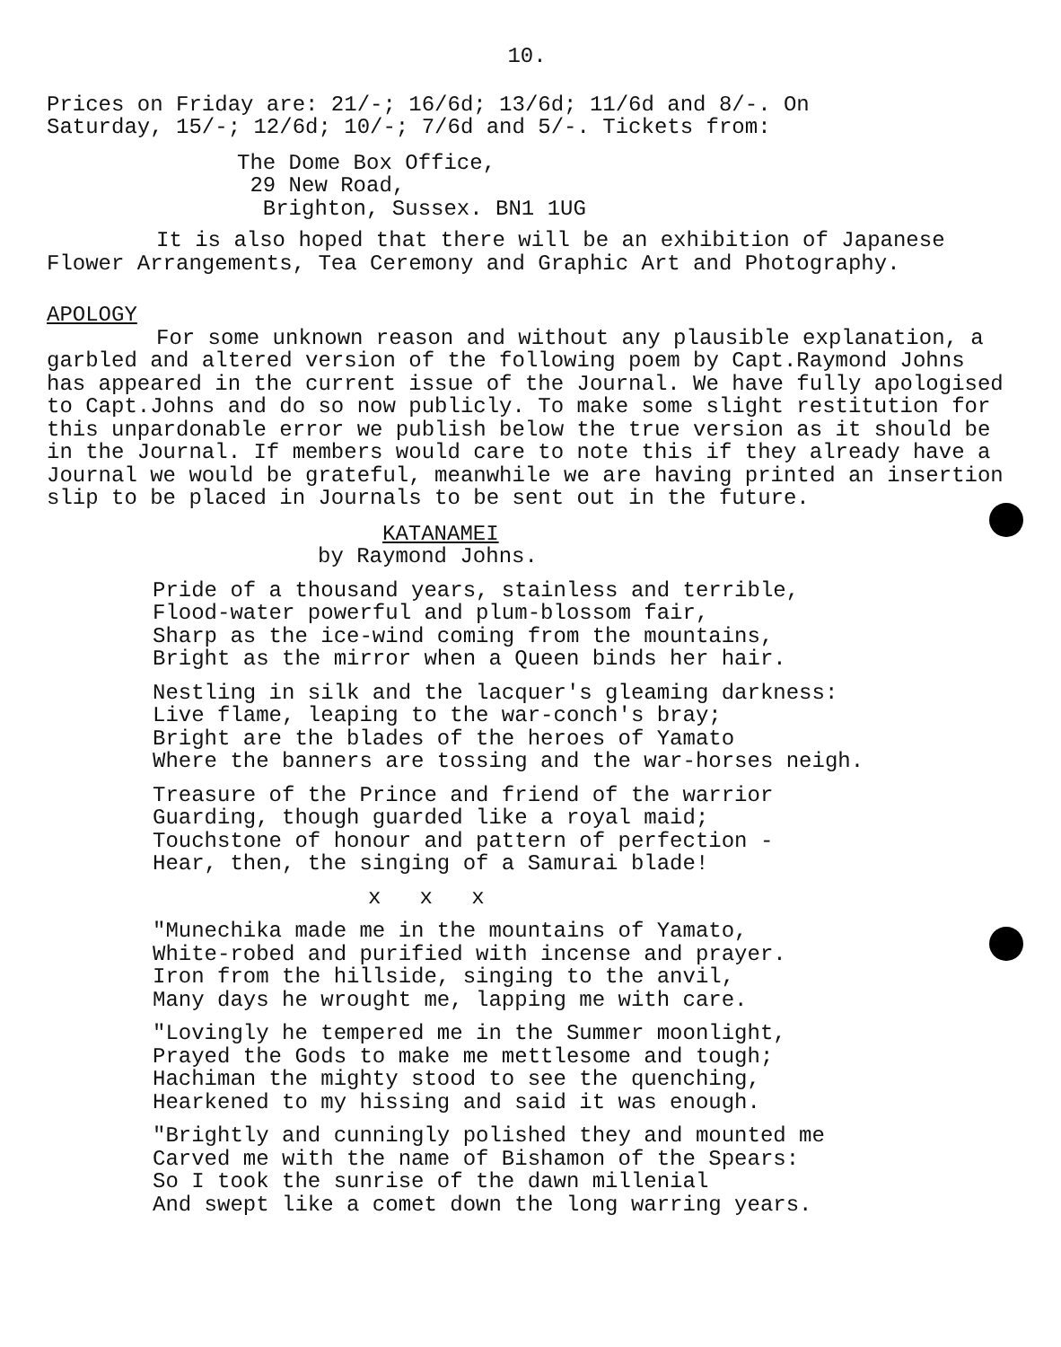10.
Prices on Friday are: 21/-; 16/6d; 13/6d; 11/6d and 8/-. On
Saturday, 15/-; 12/6d; 10/-; 7/6d and 5/-. Tickets from:
The Dome Box Office,
29 New Road,
Brighton, Sussex. BN1 1UG
It is also hoped that there will be an exhibition of Japanese Flower Arrangements, Tea Ceremony and Graphic Art and Photography.
APOLOGY
For some unknown reason and without any plausible explanation, a garbled and altered version of the following poem by Capt.Raymond Johns has appeared in the current issue of the Journal. We have fully apologised to Capt.Johns and do so now publicly. To make some slight restitution for this unpardonable error we publish below the true version as it should be in the Journal. If members would care to note this if they already have a Journal we would be grateful, meanwhile we are having printed an insertion slip to be placed in Journals to be sent out in the future.
KATANAMEI
by Raymond Johns.
Pride of a thousand years, stainless and terrible,
Flood-water powerful and plum-blossom fair,
Sharp as the ice-wind coming from the mountains,
Bright as the mirror when a Queen binds her hair.
Nestling in silk and the lacquer's gleaming darkness:
Live flame, leaping to the war-conch's bray;
Bright are the blades of the heroes of Yamato
Where the banners are tossing and the war-horses neigh.
Treasure of the Prince and friend of the warrior
Guarding, though guarded like a royal maid;
Touchstone of honour and pattern of perfection -
Hear, then, the singing of a Samurai blade!
x x x
"Munechika made me in the mountains of Yamato,
White-robed and purified with incense and prayer.
Iron from the hillside, singing to the anvil,
Many days he wrought me, lapping me with care.
"Lovingly he tempered me in the Summer moonlight,
Prayed the Gods to make me mettlesome and tough;
Hachiman the mighty stood to see the quenching,
Hearkened to my hissing and said it was enough.
"Brightly and cunningly polished they and mounted me
Carved me with the name of Bishamon of the Spears:
So I took the sunrise of the dawn millenial
And swept like a comet down the long warring years.